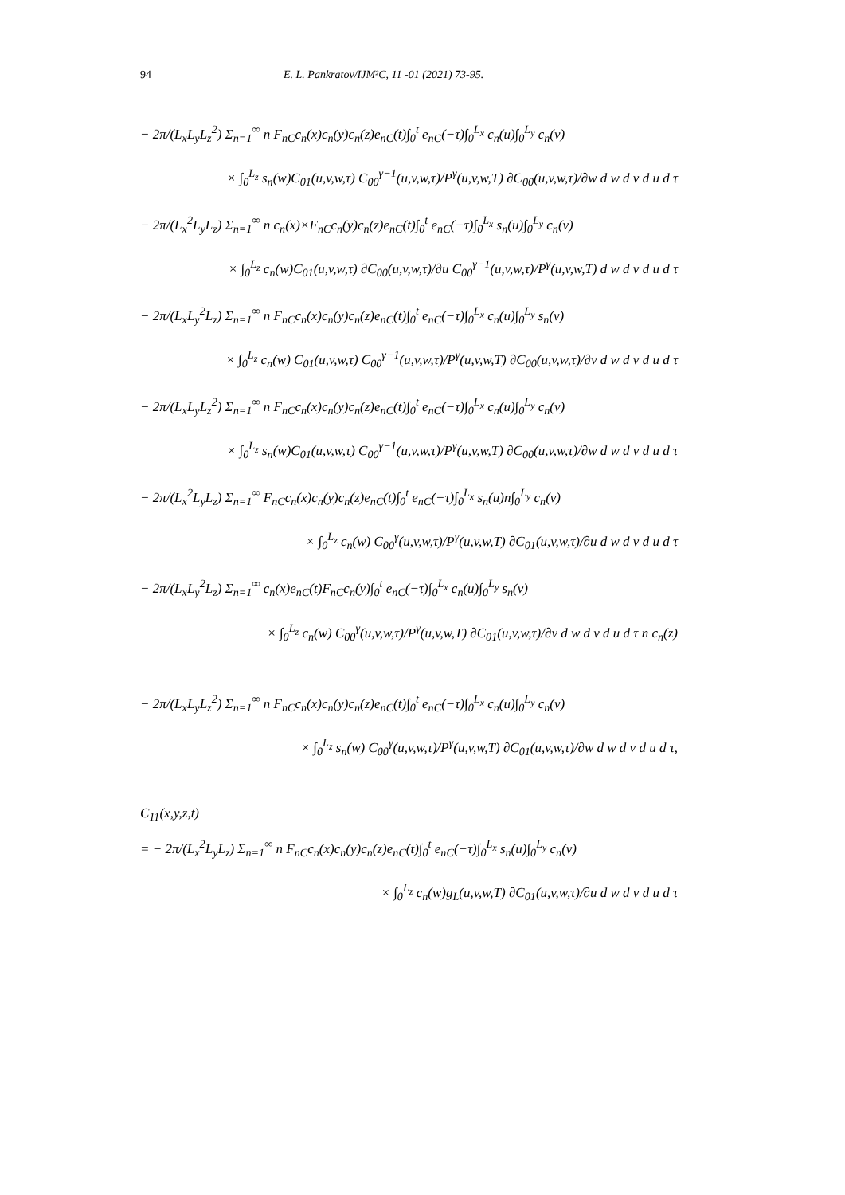94 E. L. Pankratov/IJM²C, 11 -01 (2021) 73-95.
− 2π/(L<sub>x</sub>L<sub>y</sub>L<sub>z</sub><sup>2</sup>) Σ<sub>n=1</sub><sup>∞</sup> n F<sub>nC</sub>c<sub>n</sub>(x)c<sub>n</sub>(y)c<sub>n</sub>(z)e<sub>nC</sub>(t)∫<sub>0</sub><sup>t</sup> e<sub>nC</sub>(−τ)∫<sub>0</sub><sup>L<sub>x</sub></sup> c<sub>n</sub>(u)∫<sub>0</sub><sup>L<sub>y</sub></sup> c<sub>n</sub>(v)
× ∫<sub>0</sub><sup>L<sub>z</sub></sup> s<sub>n</sub>(w)C<sub>01</sub>(u,v,w,τ) C<sub>00</sub><sup>γ−1</sup>(u,v,w,τ)/P<sup>γ</sup>(u,v,w,T) ∂C<sub>00</sub>(u,v,w,τ)/∂w d w d v d u d τ
− 2π/(L<sub>x</sub><sup>2</sup>L<sub>y</sub>L<sub>z</sub>) Σ<sub>n=1</sub><sup>∞</sup> n c<sub>n</sub>(x)×F<sub>nC</sub>c<sub>n</sub>(y)c<sub>n</sub>(z)e<sub>nC</sub>(t)∫<sub>0</sub><sup>t</sup> e<sub>nC</sub>(−τ)∫<sub>0</sub><sup>L<sub>x</sub></sup> s<sub>n</sub>(u)∫<sub>0</sub><sup>L<sub>y</sub></sup> c<sub>n</sub>(v)
× ∫<sub>0</sub><sup>L<sub>z</sub></sup> c<sub>n</sub>(w)C<sub>01</sub>(u,v,w,τ) ∂C<sub>00</sub>(u,v,w,τ)/∂u C<sub>00</sub><sup>γ−1</sup>(u,v,w,τ)/P<sup>γ</sup>(u,v,w,T) d w d v d u d τ
− 2π/(L<sub>x</sub>L<sub>y</sub><sup>2</sup>L<sub>z</sub>) Σ<sub>n=1</sub><sup>∞</sup> n F<sub>nC</sub>c<sub>n</sub>(x)c<sub>n</sub>(y)c<sub>n</sub>(z)e<sub>nC</sub>(t)∫<sub>0</sub><sup>t</sup> e<sub>nC</sub>(−τ)∫<sub>0</sub><sup>L<sub>x</sub></sup> c<sub>n</sub>(u)∫<sub>0</sub><sup>L<sub>y</sub></sup> s<sub>n</sub>(v)
× ∫<sub>0</sub><sup>L<sub>z</sub></sup> c<sub>n</sub>(w) C<sub>01</sub>(u,v,w,τ) C<sub>00</sub><sup>γ−1</sup>(u,v,w,τ)/P<sup>γ</sup>(u,v,w,T) ∂C<sub>00</sub>(u,v,w,τ)/∂v d w d v d u d τ
− 2π/(L<sub>x</sub>L<sub>y</sub>L<sub>z</sub><sup>2</sup>) Σ<sub>n=1</sub><sup>∞</sup> n F<sub>nC</sub>c<sub>n</sub>(x)c<sub>n</sub>(y)c<sub>n</sub>(z)e<sub>nC</sub>(t)∫<sub>0</sub><sup>t</sup> e<sub>nC</sub>(−τ)∫<sub>0</sub><sup>L<sub>x</sub></sup> c<sub>n</sub>(u)∫<sub>0</sub><sup>L<sub>y</sub></sup> c<sub>n</sub>(v)
× ∫<sub>0</sub><sup>L<sub>z</sub></sup> s<sub>n</sub>(w)C<sub>01</sub>(u,v,w,τ) C<sub>00</sub><sup>γ−1</sup>(u,v,w,τ)/P<sup>γ</sup>(u,v,w,T) ∂C<sub>00</sub>(u,v,w,τ)/∂w d w d v d u d τ
− 2π/(L<sub>x</sub><sup>2</sup>L<sub>y</sub>L<sub>z</sub>) Σ<sub>n=1</sub><sup>∞</sup> F<sub>nC</sub>c<sub>n</sub>(x)c<sub>n</sub>(y)c<sub>n</sub>(z)e<sub>nC</sub>(t)∫<sub>0</sub><sup>t</sup> e<sub>nC</sub>(−τ)∫<sub>0</sub><sup>L<sub>x</sub></sup> s<sub>n</sub>(u)n∫<sub>0</sub><sup>L<sub>y</sub></sup> c<sub>n</sub>(v)
× ∫<sub>0</sub><sup>L<sub>z</sub></sup> c<sub>n</sub>(w) C<sub>00</sub><sup>γ</sup>(u,v,w,τ)/P<sup>γ</sup>(u,v,w,T) ∂C<sub>01</sub>(u,v,w,τ)/∂u d w d v d u d τ
− 2π/(L<sub>x</sub>L<sub>y</sub><sup>2</sup>L<sub>z</sub>) Σ<sub>n=1</sub><sup>∞</sup> c<sub>n</sub>(x)e<sub>nC</sub>(t)F<sub>nC</sub>c<sub>n</sub>(y)∫<sub>0</sub><sup>t</sup> e<sub>nC</sub>(−τ)∫<sub>0</sub><sup>L<sub>x</sub></sup> c<sub>n</sub>(u)∫<sub>0</sub><sup>L<sub>y</sub></sup> s<sub>n</sub>(v)
× ∫<sub>0</sub><sup>L<sub>z</sub></sup> c<sub>n</sub>(w) C<sub>00</sub><sup>γ</sup>(u,v,w,τ)/P<sup>γ</sup>(u,v,w,T) ∂C<sub>01</sub>(u,v,w,τ)/∂v d w d v d u d τ n c<sub>n</sub>(z)
− 2π/(L<sub>x</sub>L<sub>y</sub>L<sub>z</sub><sup>2</sup>) Σ<sub>n=1</sub><sup>∞</sup> n F<sub>nC</sub>c<sub>n</sub>(x)c<sub>n</sub>(y)c<sub>n</sub>(z)e<sub>nC</sub>(t)∫<sub>0</sub><sup>t</sup> e<sub>nC</sub>(−τ)∫<sub>0</sub><sup>L<sub>x</sub></sup> c<sub>n</sub>(u)∫<sub>0</sub><sup>L<sub>y</sub></sup> c<sub>n</sub>(v)
× ∫<sub>0</sub><sup>L<sub>z</sub></sup> s<sub>n</sub>(w) C<sub>00</sub><sup>γ</sup>(u,v,w,τ)/P<sup>γ</sup>(u,v,w,T) ∂C<sub>01</sub>(u,v,w,τ)/∂w d w d v d u d τ,
C<sub>11</sub>(x,y,z,t)
= − 2π/(L<sub>x</sub><sup>2</sup>L<sub>y</sub>L<sub>z</sub>) Σ<sub>n=1</sub><sup>∞</sup> n F<sub>nC</sub>c<sub>n</sub>(x)c<sub>n</sub>(y)c<sub>n</sub>(z)e<sub>nC</sub>(t)∫<sub>0</sub><sup>t</sup> e<sub>nC</sub>(−τ)∫<sub>0</sub><sup>L<sub>x</sub></sup> s<sub>n</sub>(u)∫<sub>0</sub><sup>L<sub>y</sub></sup> c<sub>n</sub>(v)
× ∫<sub>0</sub><sup>L<sub>z</sub></sup> c<sub>n</sub>(w)g<sub>L</sub>(u,v,w,T) ∂C<sub>01</sub>(u,v,w,τ)/∂u d w d v d u d τ